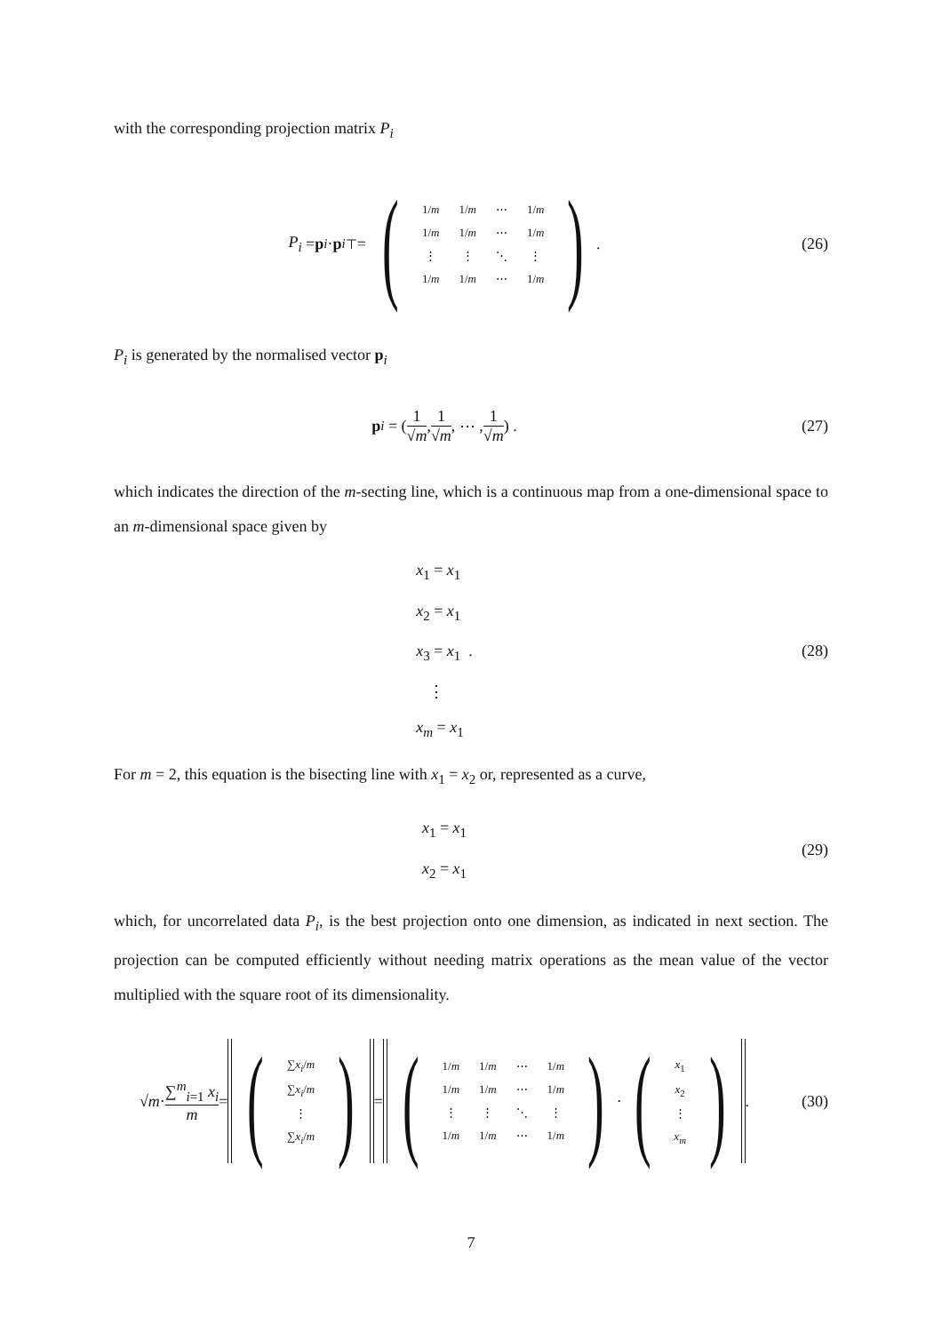with the corresponding projection matrix P<sub>i</sub>
P<sub>i</sub> = p<sub>i</sub> · p<sub>i</sub><sup>⊤</sup> = (
| 1/ m | 1/ m | ⋯ | 1/ m |
| 1/ m | 1/ m | ⋯ | 1/ m |
| ⋮ | ⋮ | ⋱ | ⋮ |
| 1/ m | 1/ m | ⋯ | 1/ m |
).
(26)
P<sub>i</sub> is generated by the normalised vector p<sub>i</sub>
p<sub>i</sub> = ( 1 √m, 1 √m, ⋯ , 1 √m ) .
(27)
which indicates the direction of the m-secting line, which is a continuous map from a one-dimensional space to an m-dimensional space given by
x<sub>1</sub> = x<sub>1</sub>
x<sub>2</sub> = x<sub>1</sub>
x<sub>3</sub> = x<sub>1</sub> .
⋮
x<sub>m</sub> = x<sub>1</sub>
(28)
For m = 2, this equation is the bisecting line with x<sub>1</sub> = x<sub>2</sub> or, represented as a curve,
x<sub>1</sub> = x<sub>1</sub>
x<sub>2</sub> = x<sub>1</sub>
(29)
which, for uncorrelated data P<sub>i</sub>, is the best projection onto one dimension, as indicated in next section. The projection can be computed efficiently without needing matrix operations as the mean value of the vector multiplied with the square root of its dimensionality.
√ m · ∑<sup>m</sup><sub>i=1</sub> x<sub>i</sub> m = (
| ∑ x<sub>i</sub> / m |
| ∑ x<sub>i</sub> / m |
| ⋮ |
| ∑ x<sub>i</sub> / m |
) = (
| 1/ m | 1/ m | ⋯ | 1/ m |
| 1/ m | 1/ m | ⋯ | 1/ m |
| ⋮ | ⋮ | ⋱ | ⋮ |
| 1/ m | 1/ m | ⋯ | 1/ m |
) · (
| x<sub>1</sub> |
| x<sub>2</sub> |
| ⋮ |
| x<sub>m</sub> |
).
(30)
7